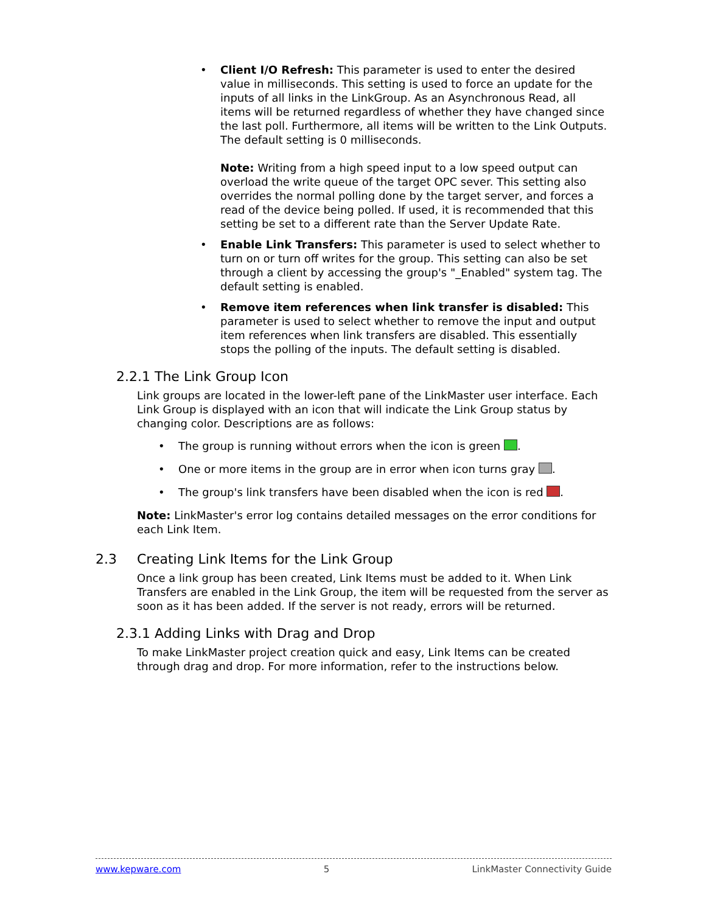• Client I/O Refresh: This parameter is used to enter the desired value in milliseconds. This setting is used to force an update for the inputs of all links in the LinkGroup. As an Asynchronous Read, all items will be returned regardless of whether they have changed since the last poll. Furthermore, all items will be written to the Link Outputs. The default setting is 0 milliseconds.
Note: Writing from a high speed input to a low speed output can overload the write queue of the target OPC sever. This setting also overrides the normal polling done by the target server, and forces a read of the device being polled. If used, it is recommended that this setting be set to a different rate than the Server Update Rate.
• Enable Link Transfers: This parameter is used to select whether to turn on or turn off writes for the group. This setting can also be set through a client by accessing the group's "_Enabled" system tag. The default setting is enabled.
• Remove item references when link transfer is disabled: This parameter is used to select whether to remove the input and output item references when link transfers are disabled. This essentially stops the polling of the inputs. The default setting is disabled.
2.2.1 The Link Group Icon
Link groups are located in the lower-left pane of the LinkMaster user interface. Each Link Group is displayed with an icon that will indicate the Link Group status by changing color. Descriptions are as follows:
• The group is running without errors when the icon is green .
• One or more items in the group are in error when icon turns gray .
• The group's link transfers have been disabled when the icon is red .
Note: LinkMaster's error log contains detailed messages on the error conditions for each Link Item.
2.3 Creating Link Items for the Link Group
Once a link group has been created, Link Items must be added to it. When Link Transfers are enabled in the Link Group, the item will be requested from the server as soon as it has been added. If the server is not ready, errors will be returned.
2.3.1 Adding Links with Drag and Drop
To make LinkMaster project creation quick and easy, Link Items can be created through drag and drop. For more information, refer to the instructions below.
www.kepware.com 5 LinkMaster Connectivity Guide